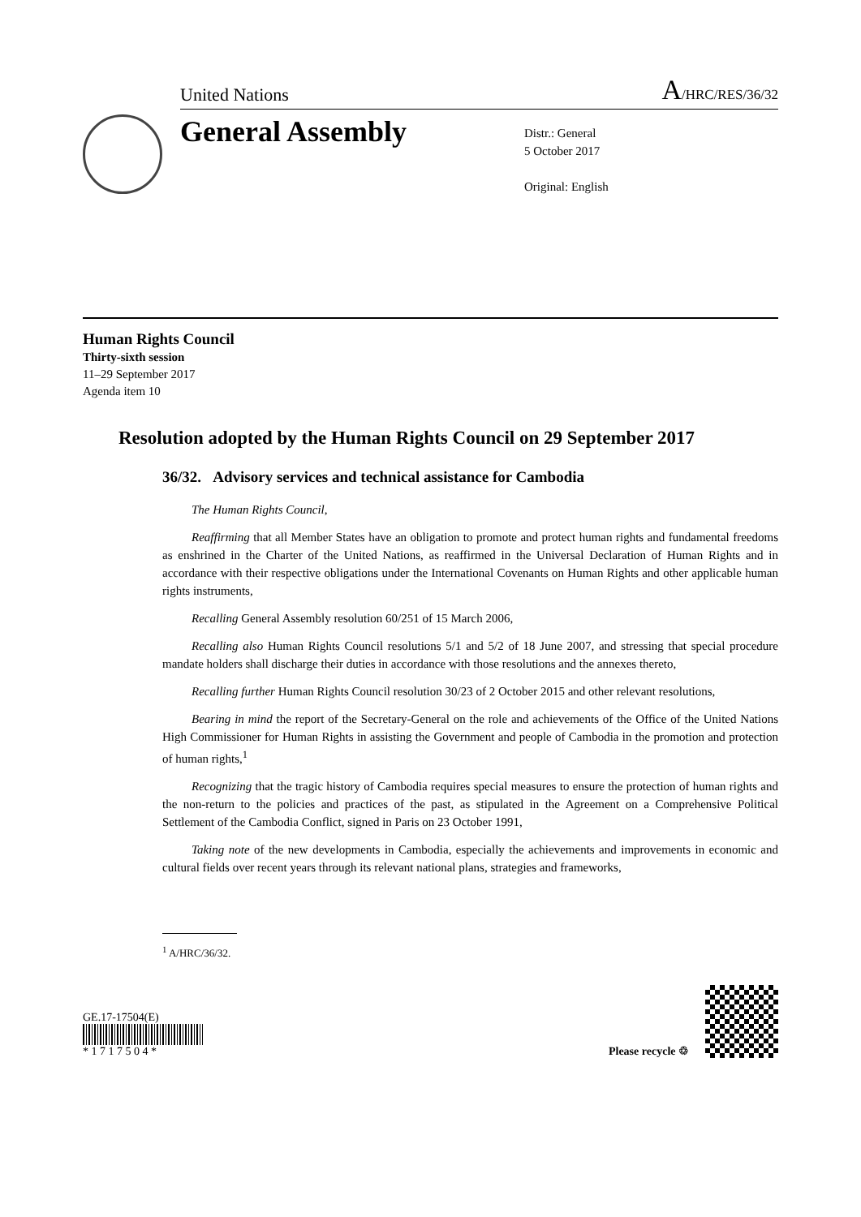United Nations A/HRC/RES/36/32
General Assembly
Distr.: General
5 October 2017
Original: English
Human Rights Council
Thirty-sixth session
11–29 September 2017
Agenda item 10
Resolution adopted by the Human Rights Council on 29 September 2017
36/32. Advisory services and technical assistance for Cambodia
The Human Rights Council,
Reaffirming that all Member States have an obligation to promote and protect human rights and fundamental freedoms as enshrined in the Charter of the United Nations, as reaffirmed in the Universal Declaration of Human Rights and in accordance with their respective obligations under the International Covenants on Human Rights and other applicable human rights instruments,
Recalling General Assembly resolution 60/251 of 15 March 2006,
Recalling also Human Rights Council resolutions 5/1 and 5/2 of 18 June 2007, and stressing that special procedure mandate holders shall discharge their duties in accordance with those resolutions and the annexes thereto,
Recalling further Human Rights Council resolution 30/23 of 2 October 2015 and other relevant resolutions,
Bearing in mind the report of the Secretary-General on the role and achievements of the Office of the United Nations High Commissioner for Human Rights in assisting the Government and people of Cambodia in the promotion and protection of human rights,<sup>1</sup>
Recognizing that the tragic history of Cambodia requires special measures to ensure the protection of human rights and the non-return to the policies and practices of the past, as stipulated in the Agreement on a Comprehensive Political Settlement of the Cambodia Conflict, signed in Paris on 23 October 1991,
Taking note of the new developments in Cambodia, especially the achievements and improvements in economic and cultural fields over recent years through its relevant national plans, strategies and frameworks,
<sup>1</sup> A/HRC/36/32.
GE.17-17504(E)
* 1 7 1 7 5 0 4 *
Please recycle ♲